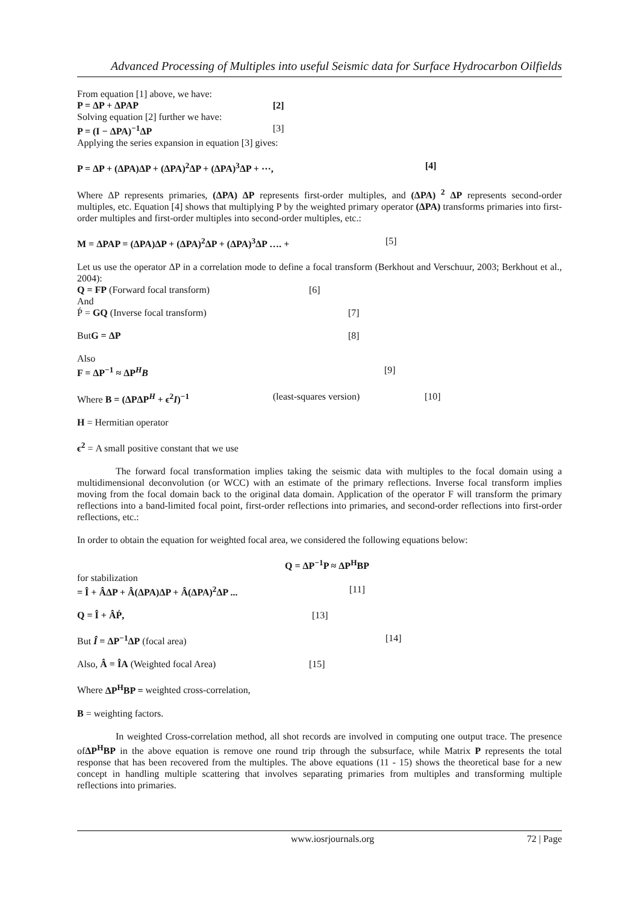Advanced Processing of Multiples into useful Seismic data for Surface Hydrocarbon Oilfields
From equation [1] above, we have:
P = ΔP + ΔPAP [2]
Solving equation [2] further we have:
P = (I − ΔPA)<sup>−1</sup>ΔP [3]
Applying the series expansion in equation [3] gives:
P = ΔP + (ΔPA)ΔP + (ΔPA)<sup>2</sup>ΔP + (ΔPA)<sup>3</sup>ΔP + ⋯, [4]
Where ΔP represents primaries, (ΔPA) ΔP represents first-order multiples, and (ΔPA) <sup>2</sup> ΔP represents second-order multiples, etc. Equation [4] shows that multiplying P by the weighted primary operator (ΔPA) transforms primaries into first-order multiples and first-order multiples into second-order multiples, etc.:
M = ΔPAP = (ΔPA)ΔP + (ΔPA)<sup>2</sup>ΔP + (ΔPA)<sup>3</sup>ΔP …. + [5]
Let us use the operator ΔP in a correlation mode to define a focal transform (Berkhout and Verschuur, 2003; Berkhout et al., 2004):
Q = FP (Forward focal transform) [6]
And
Ṕ = GQ (Inverse focal transform) [7]
ButG = ΔP [8]
Also
F = ΔP<sup>−1</sup> ≈ ΔP<sup>H</sup>B [9]
Where B = (ΔPΔP<sup>H</sup> + ϵ<sup>2</sup>I)<sup>−1</sup> (least-squares version) [10]
H = Hermitian operator
ϵ<sup>2</sup> = A small positive constant that we use
The forward focal transformation implies taking the seismic data with multiples to the focal domain using a multidimensional deconvolution (or WCC) with an estimate of the primary reflections. Inverse focal transform implies moving from the focal domain back to the original data domain. Application of the operator F will transform the primary reflections into a band-limited focal point, first-order reflections into primaries, and second-order reflections into first-order reflections, etc.:
In order to obtain the equation for weighted focal area, we considered the following equations below:
Q = ΔP<sup>−1</sup>P ≈ ΔP<sup>H</sup>BP
for stabilization
= Î + ÂΔP + Â(ΔPA)ΔP + Â(ΔPA)<sup>2</sup>ΔP ... [11]
Q = Î + ÂṔ, [13]
But Î = ΔP<sup>−1</sup>ΔP (focal area) [14]
Also, Â = ÎA (Weighted focal Area) [15]
Where ΔP<sup>H</sup>BP = weighted cross-correlation,
B = weighting factors.
In weighted Cross-correlation method, all shot records are involved in computing one output trace. The presence ofΔP<sup>H</sup>BP in the above equation is remove one round trip through the subsurface, while Matrix P represents the total response that has been recovered from the multiples. The above equations (11 - 15) shows the theoretical base for a new concept in handling multiple scattering that involves separating primaries from multiples and transforming multiple reflections into primaries.
www.iosrjournals.org 72 | Page